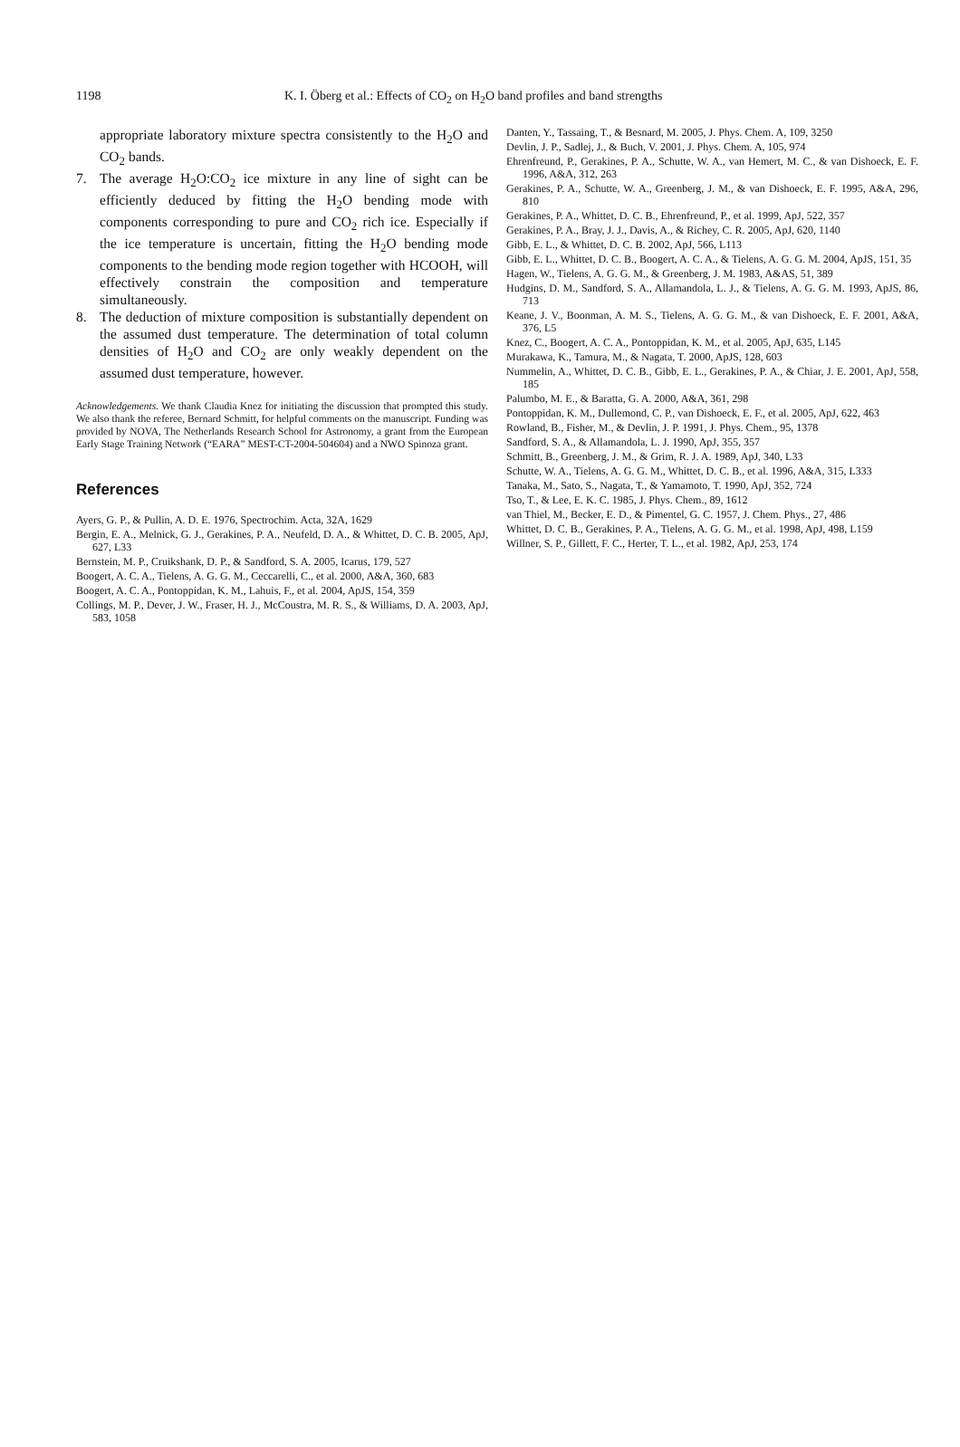1198 K. I. Öberg et al.: Effects of CO<sub>2</sub> on H<sub>2</sub>O band profiles and band strengths
appropriate laboratory mixture spectra consistently to the H<sub>2</sub>O and CO<sub>2</sub> bands.
7. The average H<sub>2</sub>O:CO<sub>2</sub> ice mixture in any line of sight can be efficiently deduced by fitting the H<sub>2</sub>O bending mode with components corresponding to pure and CO<sub>2</sub> rich ice. Especially if the ice temperature is uncertain, fitting the H<sub>2</sub>O bending mode components to the bending mode region together with HCOOH, will effectively constrain the composition and temperature simultaneously.
8. The deduction of mixture composition is substantially dependent on the assumed dust temperature. The determination of total column densities of H<sub>2</sub>O and CO<sub>2</sub> are only weakly dependent on the assumed dust temperature, however.
Acknowledgements. We thank Claudia Knez for initiating the discussion that prompted this study. We also thank the referee, Bernard Schmitt, for helpful comments on the manuscript. Funding was provided by NOVA, The Netherlands Research School for Astronomy, a grant from the European Early Stage Training Network (“EARA” MEST-CT-2004-504604) and a NWO Spinoza grant.
References
Ayers, G. P., & Pullin, A. D. E. 1976, Spectrochim. Acta, 32A, 1629
Bergin, E. A., Melnick, G. J., Gerakines, P. A., Neufeld, D. A., & Whittet, D. C. B. 2005, ApJ, 627, L33
Bernstein, M. P., Cruikshank, D. P., & Sandford, S. A. 2005, Icarus, 179, 527
Boogert, A. C. A., Tielens, A. G. G. M., Ceccarelli, C., et al. 2000, A&A, 360, 683
Boogert, A. C. A., Pontoppidan, K. M., Lahuis, F., et al. 2004, ApJS, 154, 359
Collings, M. P., Dever, J. W., Fraser, H. J., McCoustra, M. R. S., & Williams, D. A. 2003, ApJ, 583, 1058
Danten, Y., Tassaing, T., & Besnard, M. 2005, J. Phys. Chem. A, 109, 3250
Devlin, J. P., Sadlej, J., & Buch, V. 2001, J. Phys. Chem. A, 105, 974
Ehrenfreund, P., Gerakines, P. A., Schutte, W. A., van Hemert, M. C., & van Dishoeck, E. F. 1996, A&A, 312, 263
Gerakines, P. A., Schutte, W. A., Greenberg, J. M., & van Dishoeck, E. F. 1995, A&A, 296, 810
Gerakines, P. A., Whittet, D. C. B., Ehrenfreund, P., et al. 1999, ApJ, 522, 357
Gerakines, P. A., Bray, J. J., Davis, A., & Richey, C. R. 2005, ApJ, 620, 1140
Gibb, E. L., & Whittet, D. C. B. 2002, ApJ, 566, L113
Gibb, E. L., Whittet, D. C. B., Boogert, A. C. A., & Tielens, A. G. G. M. 2004, ApJS, 151, 35
Hagen, W., Tielens, A. G. G. M., & Greenberg, J. M. 1983, A&AS, 51, 389
Hudgins, D. M., Sandford, S. A., Allamandola, L. J., & Tielens, A. G. G. M. 1993, ApJS, 86, 713
Keane, J. V., Boonman, A. M. S., Tielens, A. G. G. M., & van Dishoeck, E. F. 2001, A&A, 376, L5
Knez, C., Boogert, A. C. A., Pontoppidan, K. M., et al. 2005, ApJ, 635, L145
Murakawa, K., Tamura, M., & Nagata, T. 2000, ApJS, 128, 603
Nummelin, A., Whittet, D. C. B., Gibb, E. L., Gerakines, P. A., & Chiar, J. E. 2001, ApJ, 558, 185
Palumbo, M. E., & Baratta, G. A. 2000, A&A, 361, 298
Pontoppidan, K. M., Dullemond, C. P., van Dishoeck, E. F., et al. 2005, ApJ, 622, 463
Rowland, B., Fisher, M., & Devlin, J. P. 1991, J. Phys. Chem., 95, 1378
Sandford, S. A., & Allamandola, L. J. 1990, ApJ, 355, 357
Schmitt, B., Greenberg, J. M., & Grim, R. J. A. 1989, ApJ, 340, L33
Schutte, W. A., Tielens, A. G. G. M., Whittet, D. C. B., et al. 1996, A&A, 315, L333
Tanaka, M., Sato, S., Nagata, T., & Yamamoto, T. 1990, ApJ, 352, 724
Tso, T., & Lee, E. K. C. 1985, J. Phys. Chem., 89, 1612
van Thiel, M., Becker, E. D., & Pimentel, G. C. 1957, J. Chem. Phys., 27, 486
Whittet, D. C. B., Gerakines, P. A., Tielens, A. G. G. M., et al. 1998, ApJ, 498, L159
Willner, S. P., Gillett, F. C., Herter, T. L., et al. 1982, ApJ, 253, 174